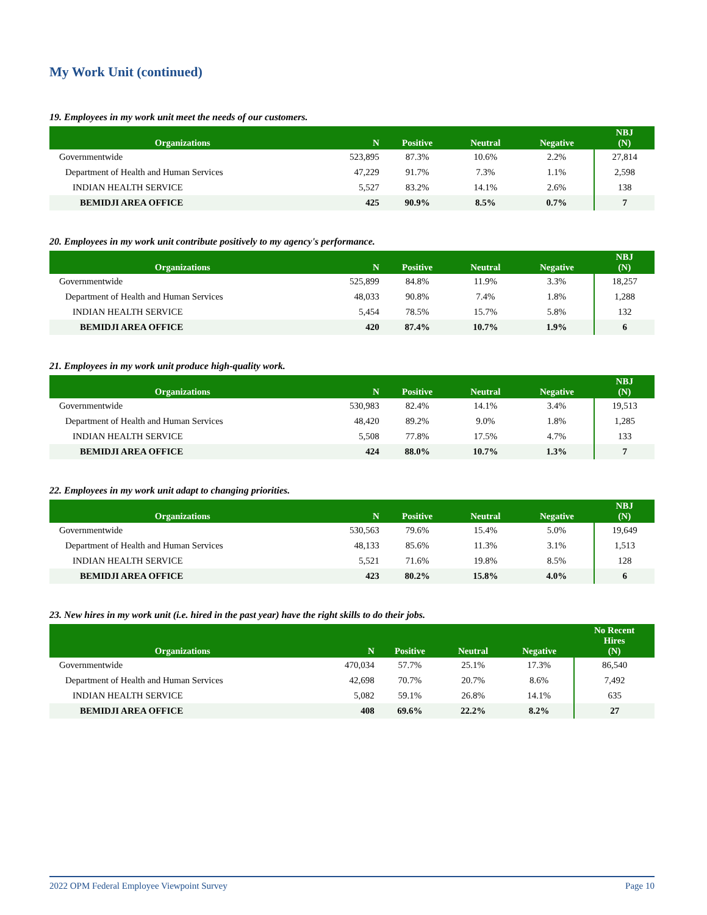My Work Unit (continued)
19. Employees in my work unit meet the needs of our customers.
| Organizations | N | Positive | Neutral | Negative | NBJ (N) |
| --- | --- | --- | --- | --- | --- |
| Governmentwide | 523,895 | 87.3% | 10.6% | 2.2% | 27,814 |
| Department of Health and Human Services | 47,229 | 91.7% | 7.3% | 1.1% | 2,598 |
| INDIAN HEALTH SERVICE | 5,527 | 83.2% | 14.1% | 2.6% | 138 |
| BEMIDJI AREA OFFICE | 425 | 90.9% | 8.5% | 0.7% | 7 |
20. Employees in my work unit contribute positively to my agency's performance.
| Organizations | N | Positive | Neutral | Negative | NBJ (N) |
| --- | --- | --- | --- | --- | --- |
| Governmentwide | 525,899 | 84.8% | 11.9% | 3.3% | 18,257 |
| Department of Health and Human Services | 48,033 | 90.8% | 7.4% | 1.8% | 1,288 |
| INDIAN HEALTH SERVICE | 5,454 | 78.5% | 15.7% | 5.8% | 132 |
| BEMIDJI AREA OFFICE | 420 | 87.4% | 10.7% | 1.9% | 6 |
21. Employees in my work unit produce high-quality work.
| Organizations | N | Positive | Neutral | Negative | NBJ (N) |
| --- | --- | --- | --- | --- | --- |
| Governmentwide | 530,983 | 82.4% | 14.1% | 3.4% | 19,513 |
| Department of Health and Human Services | 48,420 | 89.2% | 9.0% | 1.8% | 1,285 |
| INDIAN HEALTH SERVICE | 5,508 | 77.8% | 17.5% | 4.7% | 133 |
| BEMIDJI AREA OFFICE | 424 | 88.0% | 10.7% | 1.3% | 7 |
22. Employees in my work unit adapt to changing priorities.
| Organizations | N | Positive | Neutral | Negative | NBJ (N) |
| --- | --- | --- | --- | --- | --- |
| Governmentwide | 530,563 | 79.6% | 15.4% | 5.0% | 19,649 |
| Department of Health and Human Services | 48,133 | 85.6% | 11.3% | 3.1% | 1,513 |
| INDIAN HEALTH SERVICE | 5,521 | 71.6% | 19.8% | 8.5% | 128 |
| BEMIDJI AREA OFFICE | 423 | 80.2% | 15.8% | 4.0% | 6 |
23. New hires in my work unit (i.e. hired in the past year) have the right skills to do their jobs.
| Organizations | N | Positive | Neutral | Negative | No Recent Hires (N) |
| --- | --- | --- | --- | --- | --- |
| Governmentwide | 470,034 | 57.7% | 25.1% | 17.3% | 86,540 |
| Department of Health and Human Services | 42,698 | 70.7% | 20.7% | 8.6% | 7,492 |
| INDIAN HEALTH SERVICE | 5,082 | 59.1% | 26.8% | 14.1% | 635 |
| BEMIDJI AREA OFFICE | 408 | 69.6% | 22.2% | 8.2% | 27 |
2022 OPM Federal Employee Viewpoint Survey Page 10